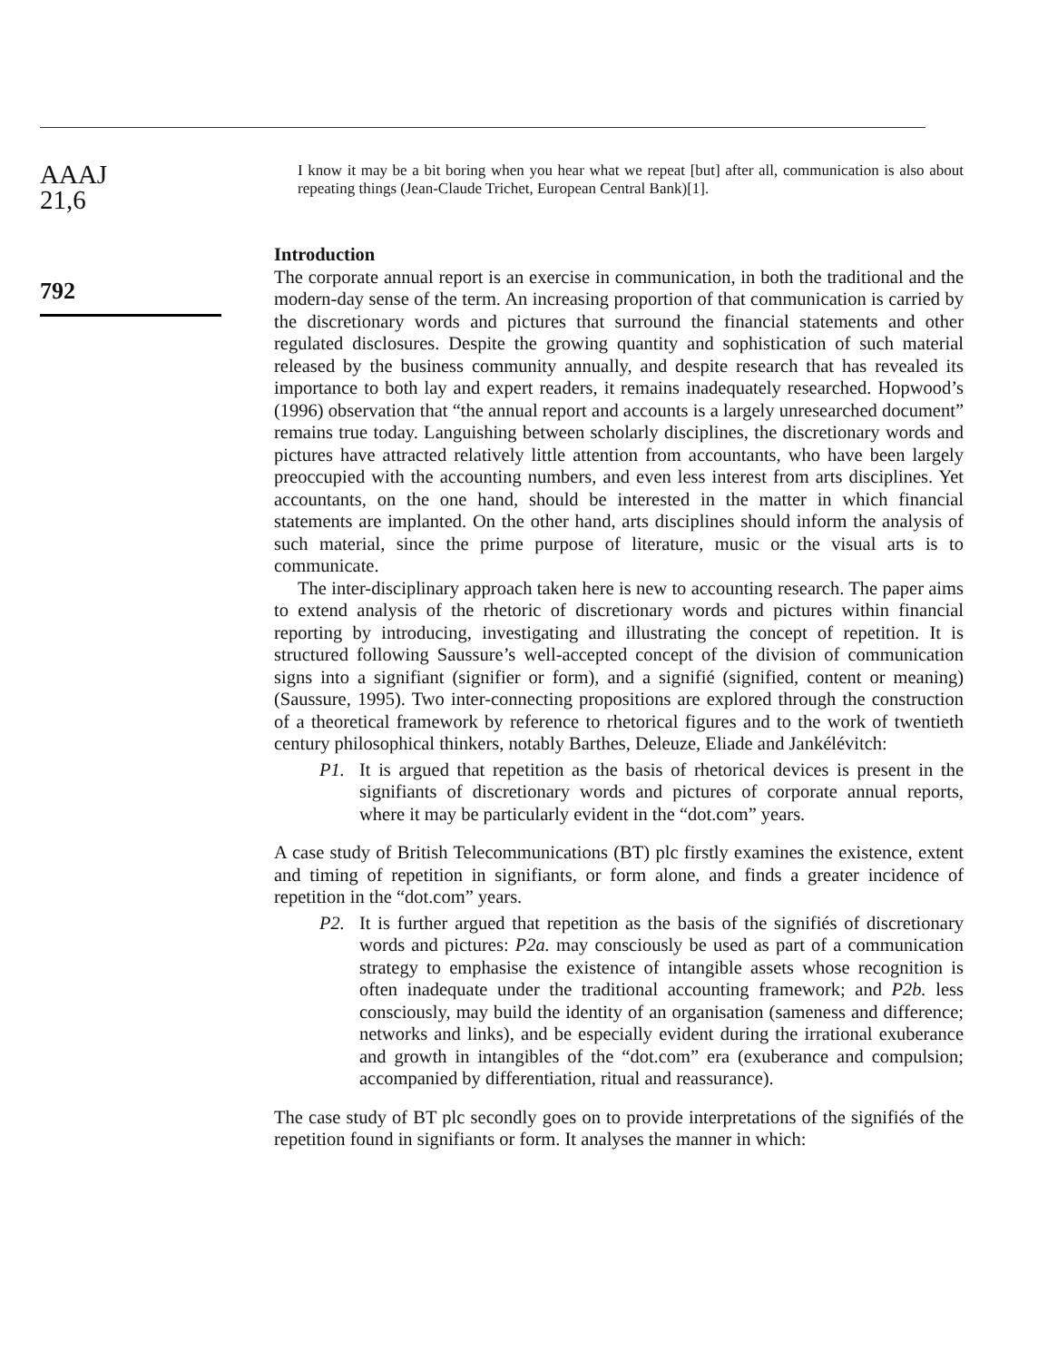AAAJ
21,6
792
I know it may be a bit boring when you hear what we repeat [but] after all, communication is also about repeating things (Jean-Claude Trichet, European Central Bank)[1].
Introduction
The corporate annual report is an exercise in communication, in both the traditional and the modern-day sense of the term. An increasing proportion of that communication is carried by the discretionary words and pictures that surround the financial statements and other regulated disclosures. Despite the growing quantity and sophistication of such material released by the business community annually, and despite research that has revealed its importance to both lay and expert readers, it remains inadequately researched. Hopwood’s (1996) observation that “the annual report and accounts is a largely unresearched document” remains true today. Languishing between scholarly disciplines, the discretionary words and pictures have attracted relatively little attention from accountants, who have been largely preoccupied with the accounting numbers, and even less interest from arts disciplines. Yet accountants, on the one hand, should be interested in the matter in which financial statements are implanted. On the other hand, arts disciplines should inform the analysis of such material, since the prime purpose of literature, music or the visual arts is to communicate.
The inter-disciplinary approach taken here is new to accounting research. The paper aims to extend analysis of the rhetoric of discretionary words and pictures within financial reporting by introducing, investigating and illustrating the concept of repetition. It is structured following Saussure’s well-accepted concept of the division of communication signs into a signifiant (signifier or form), and a signifié (signified, content or meaning) (Saussure, 1995). Two inter-connecting propositions are explored through the construction of a theoretical framework by reference to rhetorical figures and to the work of twentieth century philosophical thinkers, notably Barthes, Deleuze, Eliade and Jankélévitch:
P1. It is argued that repetition as the basis of rhetorical devices is present in the signifiants of discretionary words and pictures of corporate annual reports, where it may be particularly evident in the “dot.com” years.
A case study of British Telecommunications (BT) plc firstly examines the existence, extent and timing of repetition in signifiants, or form alone, and finds a greater incidence of repetition in the “dot.com” years.
P2. It is further argued that repetition as the basis of the signifiés of discretionary words and pictures: P2a. may consciously be used as part of a communication strategy to emphasise the existence of intangible assets whose recognition is often inadequate under the traditional accounting framework; and P2b. less consciously, may build the identity of an organisation (sameness and difference; networks and links), and be especially evident during the irrational exuberance and growth in intangibles of the “dot.com” era (exuberance and compulsion; accompanied by differentiation, ritual and reassurance).
The case study of BT plc secondly goes on to provide interpretations of the signifiés of the repetition found in signifiants or form. It analyses the manner in which: